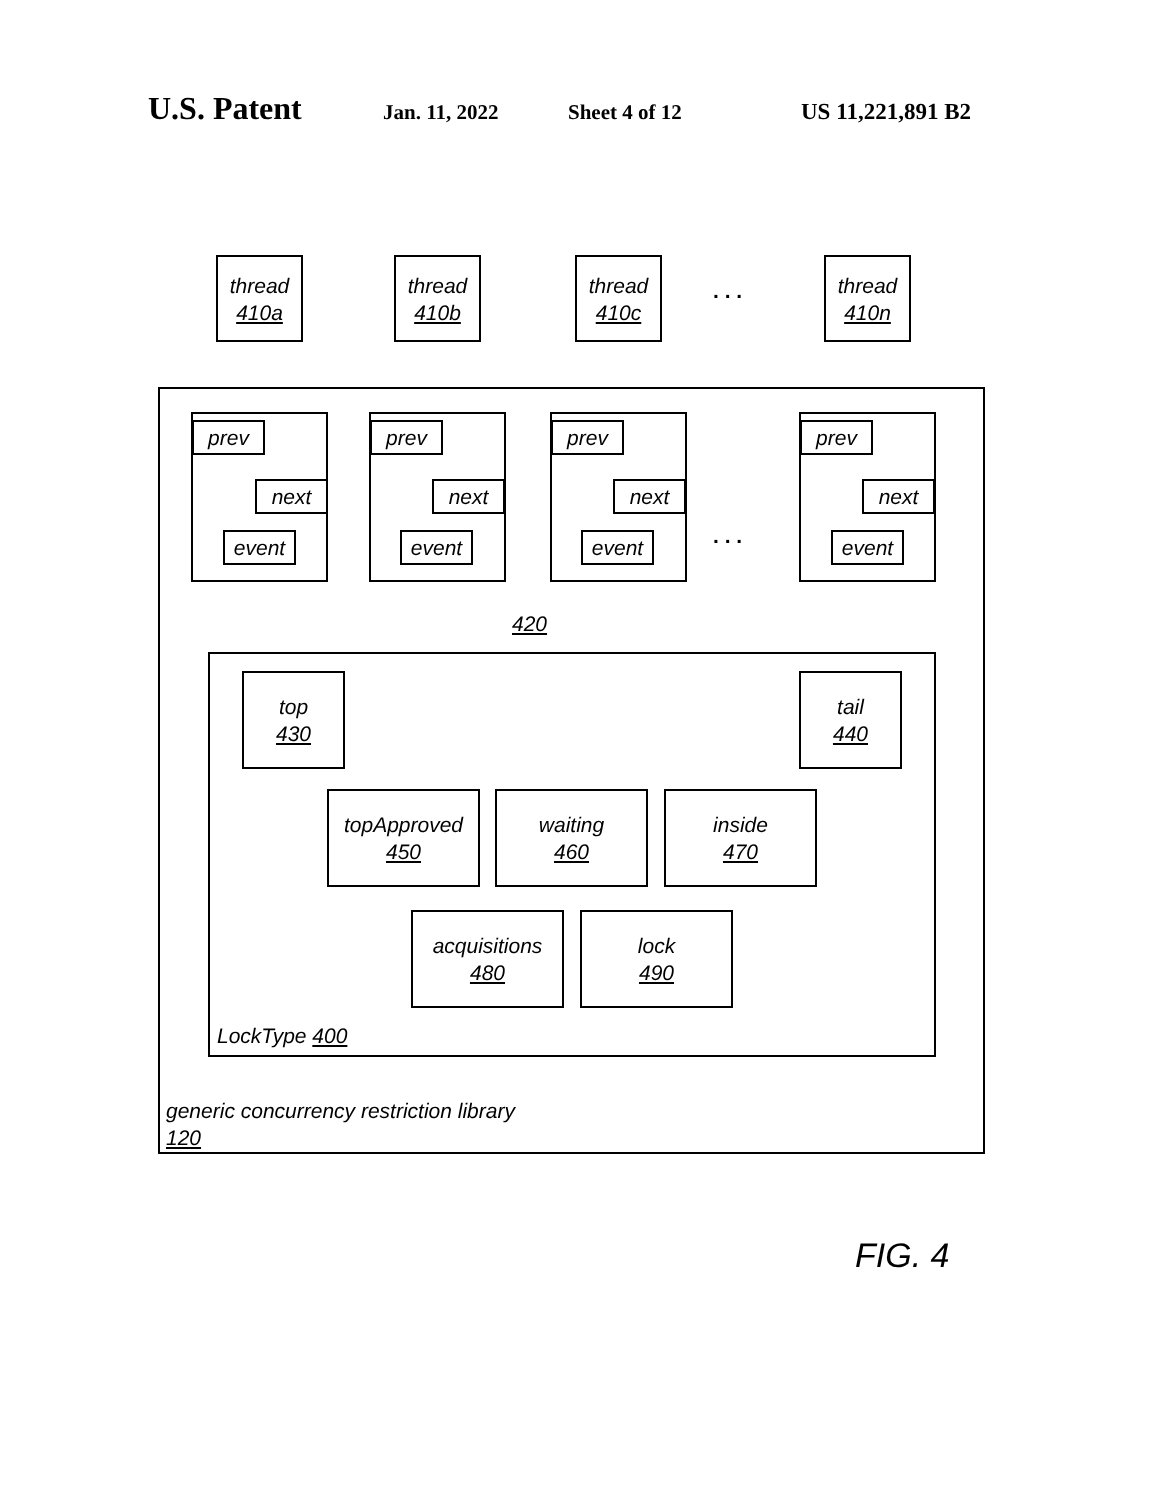U.S. Patent Jan. 11, 2022 Sheet 4 of 12 US 11,221,891 B2
thread
410a
thread
410b
thread
410c
. . .
thread
410n
prev
next
event
prev
next
event
prev
next
event . . .
prev
next
event
420
top
430
tail
440
topApproved
450
waiting
460
inside
470
acquisitions
480
lock
490
LockType 400
generic concurrency restriction library
120
FIG. 4